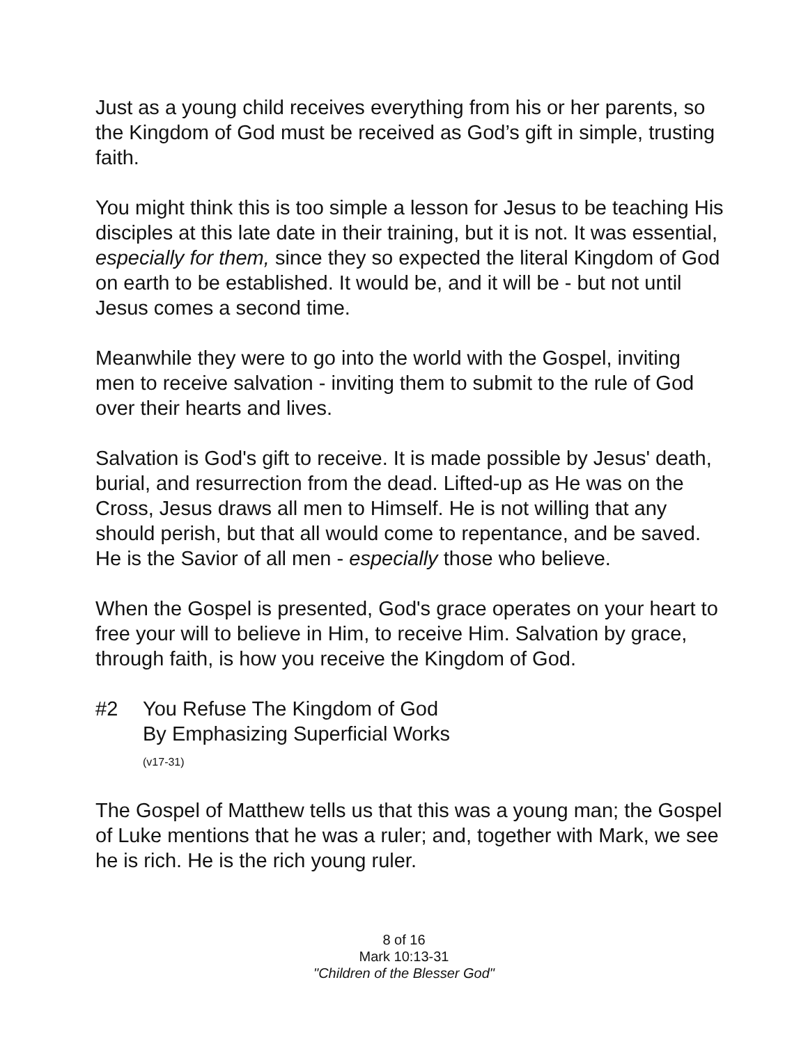Just as a young child receives everything from his or her parents, so the Kingdom of God must be received as God’s gift in simple, trusting faith.
You might think this is too simple a lesson for Jesus to be teaching His disciples at this late date in their training, but it is not. It was essential, especially for them, since they so expected the literal Kingdom of God on earth to be established. It would be, and it will be - but not until Jesus comes a second time.
Meanwhile they were to go into the world with the Gospel, inviting men to receive salvation - inviting them to submit to the rule of God over their hearts and lives.
Salvation is God's gift to receive. It is made possible by Jesus' death, burial, and resurrection from the dead. Lifted-up as He was on the Cross, Jesus draws all men to Himself. He is not willing that any should perish, but that all would come to repentance, and be saved. He is the Savior of all men - especially those who believe.
When the Gospel is presented, God's grace operates on your heart to free your will to believe in Him, to receive Him. Salvation by grace, through faith, is how you receive the Kingdom of God.
#2 You Refuse The Kingdom of God
By Emphasizing Superficial Works
(v17-31)
The Gospel of Matthew tells us that this was a young man; the Gospel of Luke mentions that he was a ruler; and, together with Mark, we see he is rich. He is the rich young ruler.
8 of 16
Mark 10:13-31
"Children of the Blesser God"